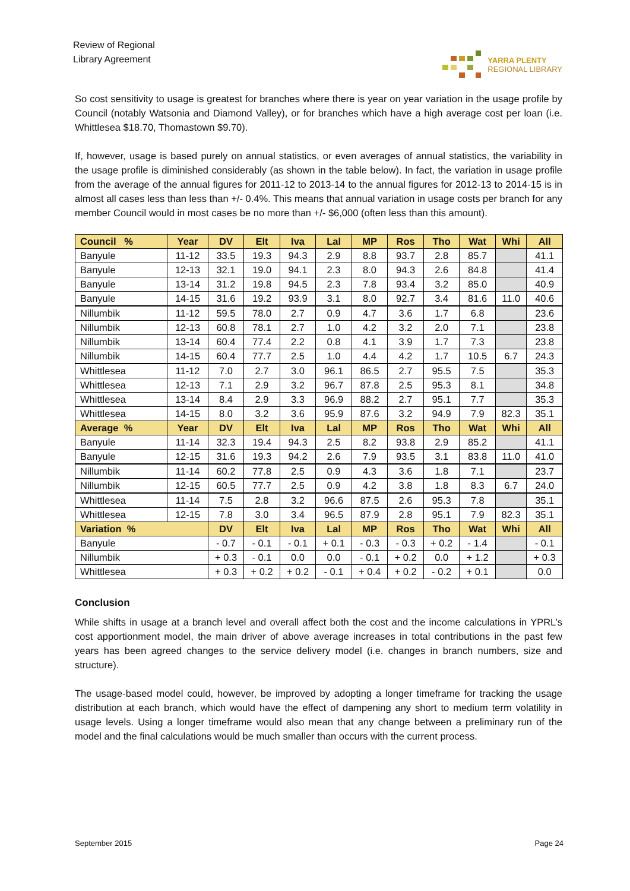Review of Regional
Library Agreement
YARRA PLENTY
REGIONAL LIBRARY
So cost sensitivity to usage is greatest for branches where there is year on year variation in the usage profile by Council (notably Watsonia and Diamond Valley), or for branches which have a high average cost per loan (i.e. Whittlesea $18.70, Thomastown $9.70).
If, however, usage is based purely on annual statistics, or even averages of annual statistics, the variability in the usage profile is diminished considerably (as shown in the table below). In fact, the variation in usage profile from the average of the annual figures for 2011-12 to 2013-14 to the annual figures for 2012-13 to 2014-15 is in almost all cases less than less than +/- 0.4%. This means that annual variation in usage costs per branch for any member Council would in most cases be no more than +/- $6,000 (often less than this amount).
| Council % | Year | DV | Elt | Iva | Lal | MP | Ros | Tho | Wat | Whi | All |
| --- | --- | --- | --- | --- | --- | --- | --- | --- | --- | --- | --- |
| Banyule | 11-12 | 33.5 | 19.3 | 94.3 | 2.9 | 8.8 | 93.7 | 2.8 | 85.7 | | 41.1 |
| Banyule | 12-13 | 32.1 | 19.0 | 94.1 | 2.3 | 8.0 | 94.3 | 2.6 | 84.8 | | 41.4 |
| Banyule | 13-14 | 31.2 | 19.8 | 94.5 | 2.3 | 7.8 | 93.4 | 3.2 | 85.0 | | 40.9 |
| Banyule | 14-15 | 31.6 | 19.2 | 93.9 | 3.1 | 8.0 | 92.7 | 3.4 | 81.6 | 11.0 | 40.6 |
| Nillumbik | 11-12 | 59.5 | 78.0 | 2.7 | 0.9 | 4.7 | 3.6 | 1.7 | 6.8 | | 23.6 |
| Nillumbik | 12-13 | 60.8 | 78.1 | 2.7 | 1.0 | 4.2 | 3.2 | 2.0 | 7.1 | | 23.8 |
| Nillumbik | 13-14 | 60.4 | 77.4 | 2.2 | 0.8 | 4.1 | 3.9 | 1.7 | 7.3 | | 23.8 |
| Nillumbik | 14-15 | 60.4 | 77.7 | 2.5 | 1.0 | 4.4 | 4.2 | 1.7 | 10.5 | 6.7 | 24.3 |
| Whittlesea | 11-12 | 7.0 | 2.7 | 3.0 | 96.1 | 86.5 | 2.7 | 95.5 | 7.5 | | 35.3 |
| Whittlesea | 12-13 | 7.1 | 2.9 | 3.2 | 96.7 | 87.8 | 2.5 | 95.3 | 8.1 | | 34.8 |
| Whittlesea | 13-14 | 8.4 | 2.9 | 3.3 | 96.9 | 88.2 | 2.7 | 95.1 | 7.7 | | 35.3 |
| Whittlesea | 14-15 | 8.0 | 3.2 | 3.6 | 95.9 | 87.6 | 3.2 | 94.9 | 7.9 | 82.3 | 35.1 |
| Average % | Year | DV | Elt | Iva | Lal | MP | Ros | Tho | Wat | Whi | All |
| Banyule | 11-14 | 32.3 | 19.4 | 94.3 | 2.5 | 8.2 | 93.8 | 2.9 | 85.2 | | 41.1 |
| Banyule | 12-15 | 31.6 | 19.3 | 94.2 | 2.6 | 7.9 | 93.5 | 3.1 | 83.8 | 11.0 | 41.0 |
| Nillumbik | 11-14 | 60.2 | 77.8 | 2.5 | 0.9 | 4.3 | 3.6 | 1.8 | 7.1 | | 23.7 |
| Nillumbik | 12-15 | 60.5 | 77.7 | 2.5 | 0.9 | 4.2 | 3.8 | 1.8 | 8.3 | 6.7 | 24.0 |
| Whittlesea | 11-14 | 7.5 | 2.8 | 3.2 | 96.6 | 87.5 | 2.6 | 95.3 | 7.8 | | 35.1 |
| Whittlesea | 12-15 | 7.8 | 3.0 | 3.4 | 96.5 | 87.9 | 2.8 | 95.1 | 7.9 | 82.3 | 35.1 |
| Variation % | | DV | Elt | Iva | Lal | MP | Ros | Tho | Wat | Whi | All |
| Banyule | | - 0.7 | - 0.1 | - 0.1 | + 0.1 | - 0.3 | - 0.3 | + 0.2 | - 1.4 | | - 0.1 |
| Nillumbik | | + 0.3 | - 0.1 | 0.0 | 0.0 | - 0.1 | + 0.2 | 0.0 | + 1.2 | | + 0.3 |
| Whittlesea | | + 0.3 | + 0.2 | + 0.2 | - 0.1 | + 0.4 | + 0.2 | - 0.2 | + 0.1 | | 0.0 |
Conclusion
While shifts in usage at a branch level and overall affect both the cost and the income calculations in YPRL’s cost apportionment model, the main driver of above average increases in total contributions in the past few years has been agreed changes to the service delivery model (i.e. changes in branch numbers, size and structure).
The usage-based model could, however, be improved by adopting a longer timeframe for tracking the usage distribution at each branch, which would have the effect of dampening any short to medium term volatility in usage levels. Using a longer timeframe would also mean that any change between a preliminary run of the model and the final calculations would be much smaller than occurs with the current process.
September 2015 Page 24